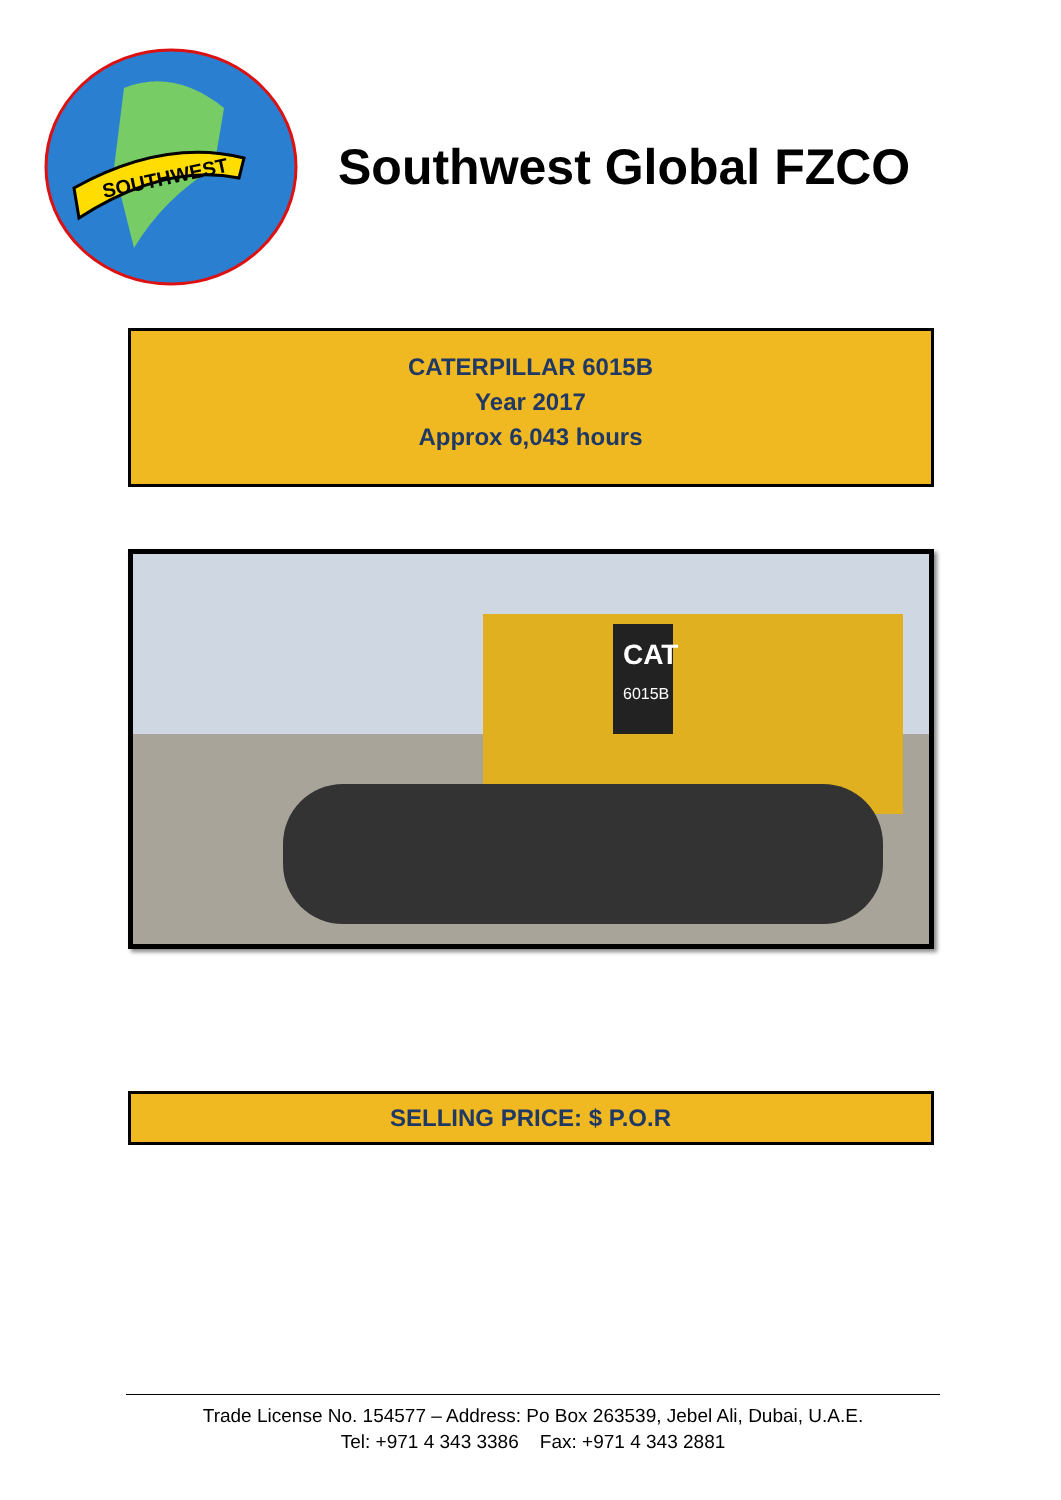SOUTHWEST
Southwest Global FZCO
CATERPILLAR 6015B
Year 2017
Approx 6,043 hours
CAT
6015B
SELLING PRICE: $ P.O.R
Trade License No. 154577 – Address: Po Box 263539, Jebel Ali, Dubai, U.A.E.
Tel: +971 4 343 3386 Fax: +971 4 343 2881